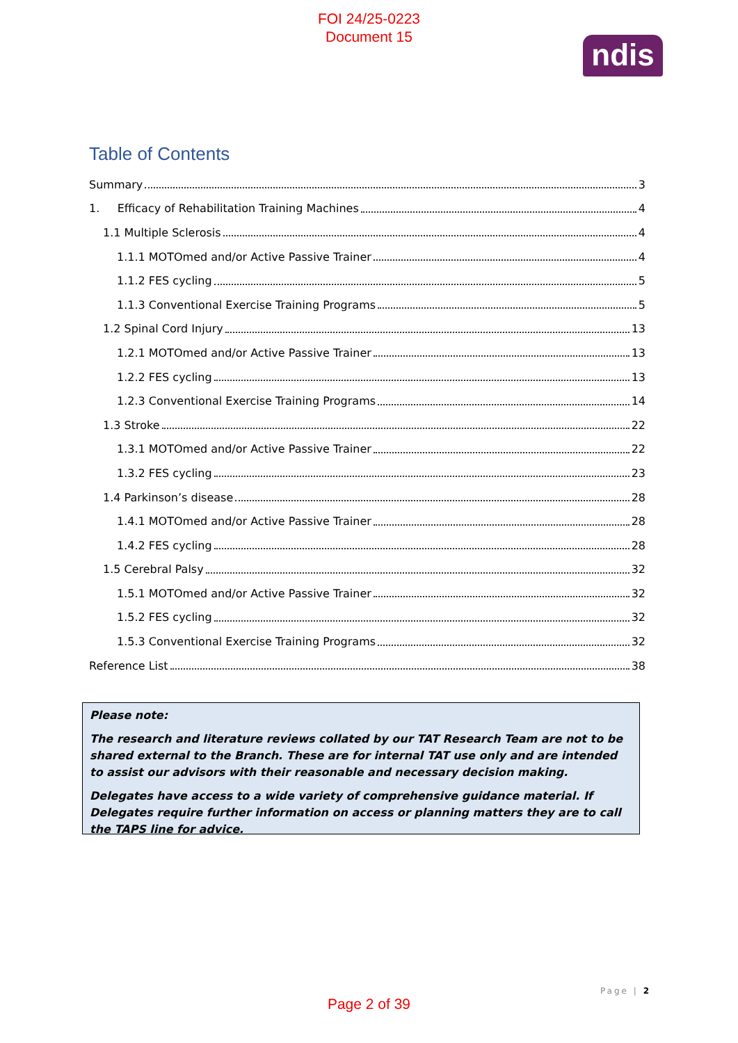FOI 24/25-0223
Document 15
ndis
Table of Contents
Summary 3
1. Efficacy of Rehabilitation Training Machines 4
1.1 Multiple Sclerosis 4
1.1.1 MOTOmed and/or Active Passive Trainer 4
1.1.2 FES cycling 5
1.1.3 Conventional Exercise Training Programs 5
1.2 Spinal Cord Injury 13
1.2.1 MOTOmed and/or Active Passive Trainer 13
1.2.2 FES cycling 13
1.2.3 Conventional Exercise Training Programs 14
1.3 Stroke 22
1.3.1 MOTOmed and/or Active Passive Trainer 22
1.3.2 FES cycling 23
1.4 Parkinson’s disease 28
1.4.1 MOTOmed and/or Active Passive Trainer 28
1.4.2 FES cycling 28
1.5 Cerebral Palsy 32
1.5.1 MOTOmed and/or Active Passive Trainer 32
1.5.2 FES cycling 32
1.5.3 Conventional Exercise Training Programs 32
Reference List 38
Please note:
The research and literature reviews collated by our TAT Research Team are not to be shared external to the Branch. These are for internal TAT use only and are intended to assist our advisors with their reasonable and necessary decision making.
Delegates have access to a wide variety of comprehensive guidance material. If Delegates require further information on access or planning matters they are to call the TAPS line for advice.
Page | 2
Page 2 of 39